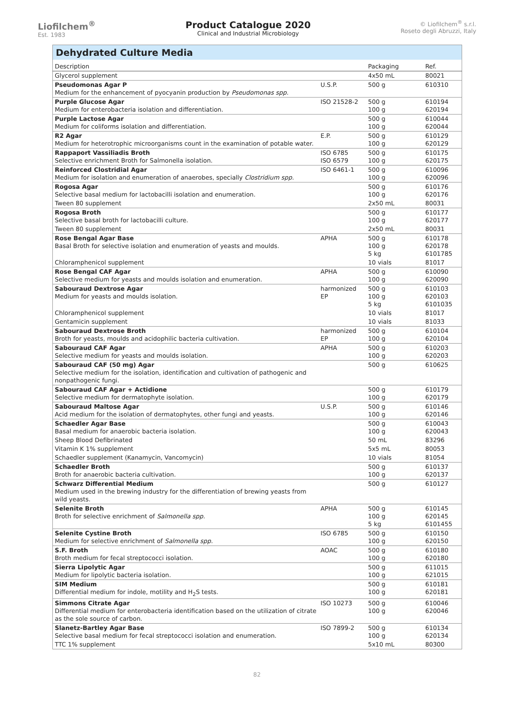Liofilchem<sup>®</sup>
Est. 1983
Product Catalogue 2020
Clinical and Industrial Microbiology
© Liofilchem<sup>®</sup> s.r.l.
Roseto degli Abruzzi, Italy
| Dehydrated Culture Media | | | |
| --- | --- | --- | --- |
| Description | | Packaging | Ref. |
| Glycerol supplement | | 4x50 mL | 80021 |
| Pseudomonas Agar P Medium for the enhancement of pyocyanin production by Pseudomonas spp. | U.S.P. | 500 g | 610310 |
| Purple Glucose Agar Medium for enterobacteria isolation and differentiation. | ISO 21528-2 | 500 g 100 g | 610194 620194 |
| Purple Lactose Agar Medium for coliforms isolation and differentiation. | | 500 g 100 g | 610044 620044 |
| R2 Agar Medium for heterotrophic microorganisms count in the examination of potable water. | E.P. | 500 g 100 g | 610129 620129 |
| Rappaport Vassiliadis Broth Selective enrichment Broth for Salmonella isolation. | ISO 6785 ISO 6579 | 500 g 100 g | 610175 620175 |
| Reinforced Clostridial Agar Medium for isolation and enumeration of anaerobes, specially Clostridium spp. | ISO 6461-1 | 500 g 100 g | 610096 620096 |
| Rogosa Agar Selective basal medium for lactobacilli isolation and enumeration. | | 500 g 100 g | 610176 620176 |
| Tween 80 supplement | | 2x50 mL | 80031 |
| Rogosa Broth Selective basal broth for lactobacilli culture. | | 500 g 100 g | 610177 620177 |
| Tween 80 supplement | | 2x50 mL | 80031 |
| Rose Bengal Agar Base Basal Broth for selective isolation and enumeration of yeasts and moulds. | APHA | 500 g 100 g 5 kg | 610178 620178 6101785 |
| Chloramphenicol supplement | | 10 vials | 81017 |
| Rose Bengal CAF Agar Selective medium for yeasts and moulds isolation and enumeration. | APHA | 500 g 100 g | 610090 620090 |
| Sabouraud Dextrose Agar Medium for yeasts and moulds isolation. | harmonized EP | 500 g 100 g 5 kg | 610103 620103 6101035 |
| Chloramphenicol supplement | | 10 vials | 81017 |
| Gentamicin supplement | | 10 vials | 81033 |
| Sabouraud Dextrose Broth Broth for yeasts, moulds and acidophilic bacteria cultivation. | harmonized EP | 500 g 100 g | 610104 620104 |
| Sabouraud CAF Agar Selective medium for yeasts and moulds isolation. | APHA | 500 g 100 g | 610203 620203 |
| Sabouraud CAF (50 mg) Agar Selective medium for the isolation, identification and cultivation of pathogenic and nonpathogenic fungi. | | 500 g | 610625 |
| Sabouraud CAF Agar + Actidione Selective medium for dermatophyte isolation. | | 500 g 100 g | 610179 620179 |
| Sabouraud Maltose Agar Acid medium for the isolation of dermatophytes, other fungi and yeasts. | U.S.P. | 500 g 100 g | 610146 620146 |
| Schaedler Agar Base Basal medium for anaerobic bacteria isolation. | | 500 g 100 g | 610043 620043 |
| Sheep Blood Defibrinated | | 50 mL | 83296 |
| Vitamin K 1% supplement | | 5x5 mL | 80053 |
| Schaedler supplement (Kanamycin, Vancomycin) | | 10 vials | 81054 |
| Schaedler Broth Broth for anaerobic bacteria cultivation. | | 500 g 100 g | 610137 620137 |
| Schwarz Differential Medium Medium used in the brewing industry for the differentiation of brewing yeasts from wild yeasts. | | 500 g | 610127 |
| Selenite Broth Broth for selective enrichment of Salmonella spp. | APHA | 500 g 100 g 5 kg | 610145 620145 6101455 |
| Selenite Cystine Broth Medium for selective enrichment of Salmonella spp. | ISO 6785 | 500 g 100 g | 610150 620150 |
| S.F. Broth Broth medium for fecal streptococci isolation. | AOAC | 500 g 100 g | 610180 620180 |
| Sierra Lipolytic Agar Medium for lipolytic bacteria isolation. | | 500 g 100 g | 611015 621015 |
| SIM Medium Differential medium for indole, motility and H<sub>2</sub>S tests. | | 500 g 100 g | 610181 620181 |
| Simmons Citrate Agar Differential medium for enterobacteria identification based on the utilization of citrate as the sole source of carbon. | ISO 10273 | 500 g 100 g | 610046 620046 |
| Slanetz-Bartley Agar Base Selective basal medium for fecal streptococci isolation and enumeration. | ISO 7899-2 | 500 g 100 g | 610134 620134 |
| TTC 1% supplement | | 5x10 mL | 80300 |
82